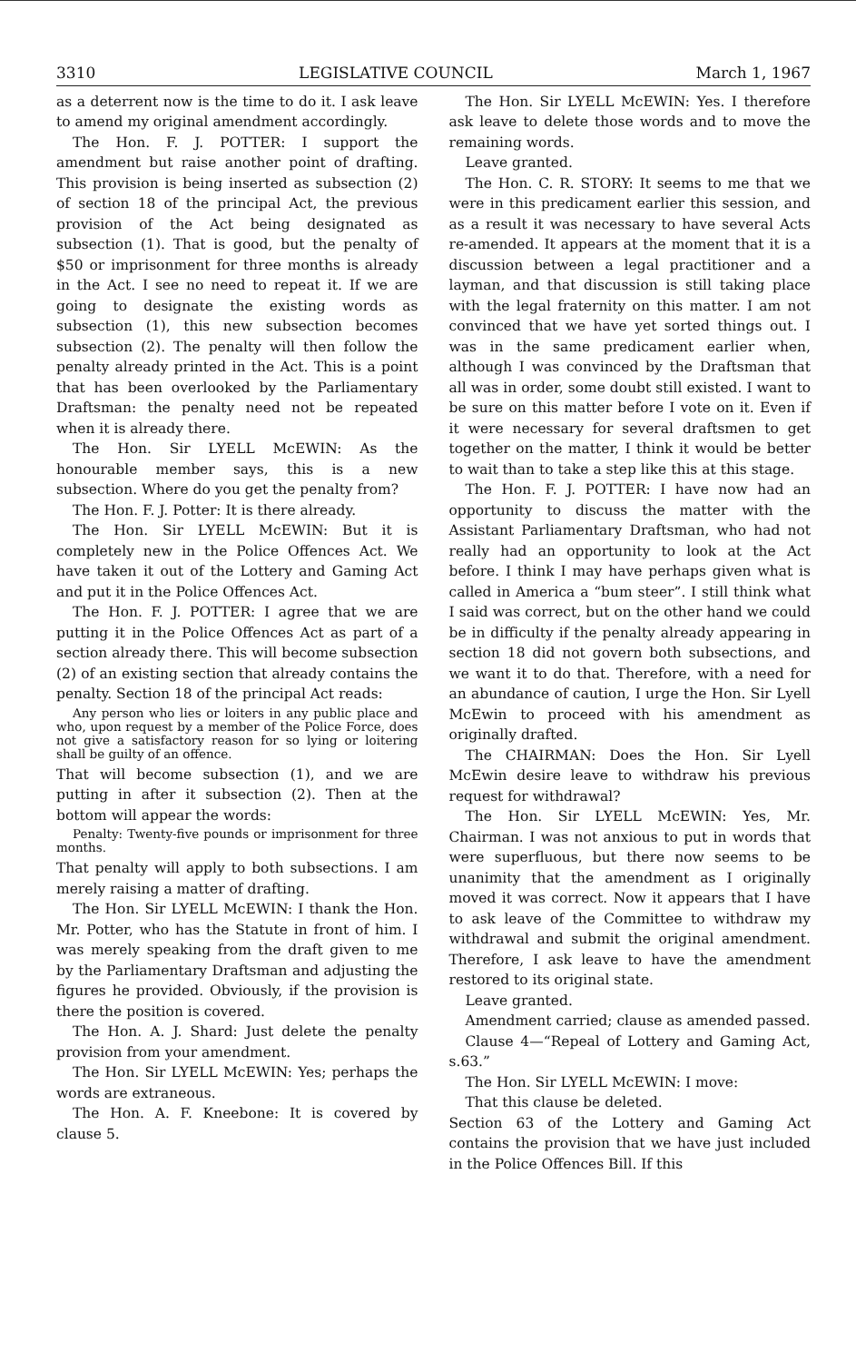3310 LEGISLATIVE COUNCIL March 1, 1967
as a deterrent now is the time to do it. I ask leave to amend my original amendment accordingly.
The Hon. F. J. POTTER: I support the amendment but raise another point of drafting. This provision is being inserted as subsection (2) of section 18 of the principal Act, the previous provision of the Act being designated as subsection (1). That is good, but the penalty of $50 or imprisonment for three months is already in the Act. I see no need to repeat it. If we are going to designate the existing words as subsection (1), this new subsection becomes subsection (2). The penalty will then follow the penalty already printed in the Act. This is a point that has been overlooked by the Parliamentary Draftsman: the penalty need not be repeated when it is already there.
The Hon. Sir LYELL McEWIN: As the honourable member says, this is a new subsection. Where do you get the penalty from?
The Hon. F. J. Potter: It is there already.
The Hon. Sir LYELL McEWIN: But it is completely new in the Police Offences Act. We have taken it out of the Lottery and Gaming Act and put it in the Police Offences Act.
The Hon. F. J. POTTER: I agree that we are putting it in the Police Offences Act as part of a section already there. This will become subsection (2) of an existing section that already contains the penalty. Section 18 of the principal Act reads:
Any person who lies or loiters in any public place and who, upon request by a member of the Police Force, does not give a satisfactory reason for so lying or loitering shall be guilty of an offence.
That will become subsection (1), and we are putting in after it subsection (2). Then at the bottom will appear the words:
Penalty: Twenty-five pounds or imprisonment for three months.
That penalty will apply to both subsections. I am merely raising a matter of drafting.
The Hon. Sir LYELL McEWIN: I thank the Hon. Mr. Potter, who has the Statute in front of him. I was merely speaking from the draft given to me by the Parliamentary Draftsman and adjusting the figures he provided. Obviously, if the provision is there the position is covered.
The Hon. A. J. Shard: Just delete the penalty provision from your amendment.
The Hon. Sir LYELL McEWIN: Yes; perhaps the words are extraneous.
The Hon. A. F. Kneebone: It is covered by clause 5.
The Hon. Sir LYELL McEWIN: Yes. I therefore ask leave to delete those words and to move the remaining words.
Leave granted.
The Hon. C. R. STORY: It seems to me that we were in this predicament earlier this session, and as a result it was necessary to have several Acts re-amended. It appears at the moment that it is a discussion between a legal practitioner and a layman, and that discussion is still taking place with the legal fraternity on this matter. I am not convinced that we have yet sorted things out. I was in the same predicament earlier when, although I was convinced by the Draftsman that all was in order, some doubt still existed. I want to be sure on this matter before I vote on it. Even if it were necessary for several draftsmen to get together on the matter, I think it would be better to wait than to take a step like this at this stage.
The Hon. F. J. POTTER: I have now had an opportunity to discuss the matter with the Assistant Parliamentary Draftsman, who had not really had an opportunity to look at the Act before. I think I may have perhaps given what is called in America a “bum steer”. I still think what I said was correct, but on the other hand we could be in difficulty if the penalty already appearing in section 18 did not govern both subsections, and we want it to do that. Therefore, with a need for an abundance of caution, I urge the Hon. Sir Lyell McEwin to proceed with his amendment as originally drafted.
The CHAIRMAN: Does the Hon. Sir Lyell McEwin desire leave to withdraw his previous request for withdrawal?
The Hon. Sir LYELL McEWIN: Yes, Mr. Chairman. I was not anxious to put in words that were superfluous, but there now seems to be unanimity that the amendment as I originally moved it was correct. Now it appears that I have to ask leave of the Committee to withdraw my withdrawal and submit the original amendment. Therefore, I ask leave to have the amendment restored to its original state.
Leave granted.
Amendment carried; clause as amended passed.
Clause 4—“Repeal of Lottery and Gaming Act, s.63.”
The Hon. Sir LYELL McEWIN: I move:
That this clause be deleted.
Section 63 of the Lottery and Gaming Act contains the provision that we have just included in the Police Offences Bill. If this